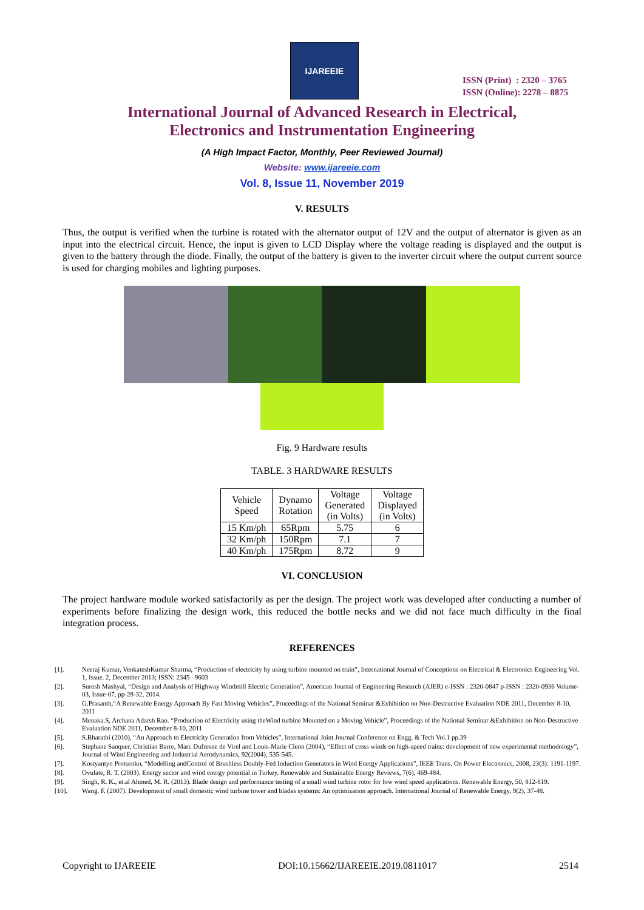IJAREEIE
ISSN (Print) : 2320 – 3765
ISSN (Online): 2278 – 8875
International Journal of Advanced Research in Electrical,
Electronics and Instrumentation Engineering
(A High Impact Factor, Monthly, Peer Reviewed Journal)
Website: www.ijareeie.com
Vol. 8, Issue 11, November 2019
V. RESULTS
Thus, the output is verified when the turbine is rotated with the alternator output of 12V and the output of alternator is given as an input into the electrical circuit. Hence, the input is given to LCD Display where the voltage reading is displayed and the output is given to the battery through the diode. Finally, the output of the battery is given to the inverter circuit where the output current source is used for charging mobiles and lighting purposes.
Fig. 9 Hardware results
TABLE. 3 HARDWARE RESULTS
| Vehicle Speed | Dynamo Rotation | Voltage Generated (in Volts) | Voltage Displayed (in Volts) |
| --- | --- | --- | --- |
| 15 Km/ph | 65Rpm | 5.75 | 6 |
| 32 Km/ph | 150Rpm | 7.1 | 7 |
| 40 Km/ph | 175Rpm | 8.72 | 9 |
VI. CONCLUSION
The project hardware module worked satisfactorily as per the design. The project work was developed after conducting a number of experiments before finalizing the design work, this reduced the bottle necks and we did not face much difficulty in the final integration process.
REFERENCES
[1]. Neeraj Kumar, VenkateshKumar Sharma, “Production of electricity by using turbine mounted on train”, International Journal of Conceptions on Electrical & Electronics Engineering Vol. 1, Issue. 2, December 2013; ISSN: 2345 –9603
[2]. Suresh Mashyal, “Design and Analysis of Highway Windmill Electric Generation”, American Journal of Engineering Research (AJER) e-ISSN : 2320-0847 p-ISSN : 2320-0936 Volume-03, Issue-07, pp-28-32, 2014.
[3]. G.Prasanth,“A Renewable Energy Approach By Fast Moving Vehicles”, Proceedings of the National Seminar &Exhibition on Non-Destructive Evaluation NDE 2011, December 8-10, 2011
[4]. Menaka.S, Archana Adarsh Rao. “Production of Electricity using theWind turbine Mounted on a Moving Vehicle”, Proceedings of the National Seminar &Exhibition on Non-Destructive Evaluation NDE 2011, December 8-10, 2011
[5]. S.Bharathi (2010), “An Approach to Electricity Generation from Vehicles”, International Joint Journal Conference on Engg. & Tech Vol.1 pp.39
[6]. Stephane Sanquer, Christian Barre, Marc Dufresne de Virel and Louis-Marie Cleon (2004), “Effect of cross winds on high-speed trains: development of new experimental methodology”, Journal of Wind Engineering and Industrial Aerodynamics, 92(2004), 535-545.
[7]. Kostyantyn Protsenko, “Modelling andControl of Brushless Doubly-Fed Induction Generators in Wind Energy Applications”, IEEE Trans. On Power Electronics, 2008, 23(3): 1191-1197.
[8]. Ovulate, R. T. (2003). Energy sector and wind energy potential in Turkey. Renewable and Sustainable Energy Reviews, 7(6), 469-484.
[9]. Singh, R. K., et.al Ahmed, M. R. (2013). Blade design and performance testing of a small wind turbine rotor for low wind speed applications. Renewable Energy, 50, 812-819.
[10]. Wang. F. (2007). Development of small domestic wind turbine tower and blades systems: An optimization approach. International Journal of Renewable Energy, 9(2), 37-48.
Copyright to IJAREEIE DOI:10.15662/IJAREEIE.2019.0811017 2514